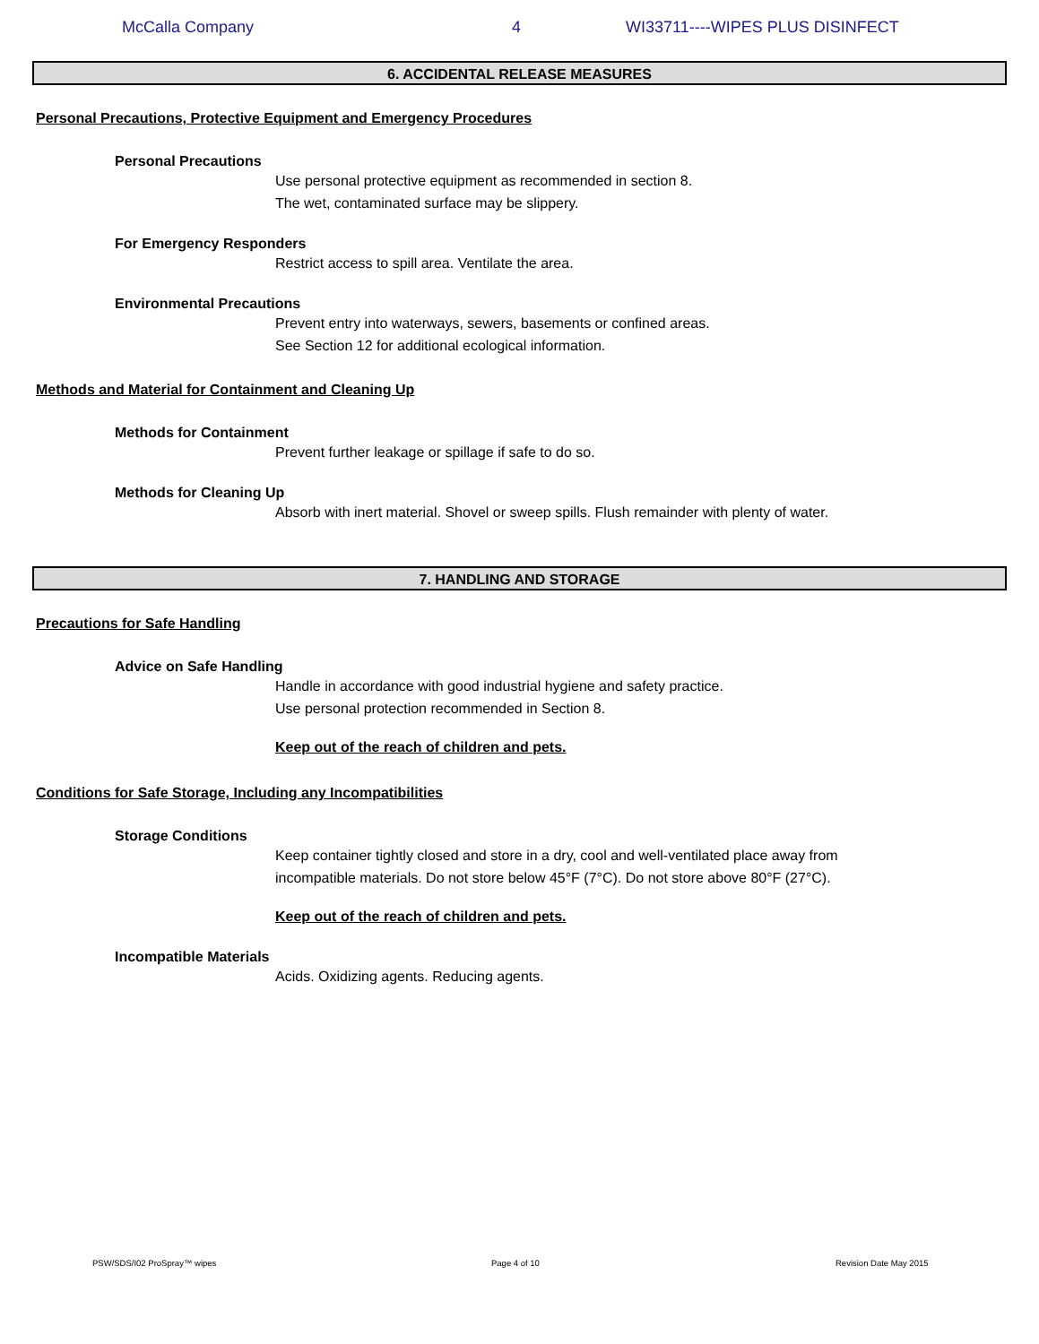McCalla Company 4 WI33711----WIPES PLUS DISINFECT
6. ACCIDENTAL RELEASE MEASURES
Personal Precautions, Protective Equipment and Emergency Procedures
Personal Precautions
Use personal protective equipment as recommended in section 8.
The wet, contaminated surface may be slippery.
For Emergency Responders
Restrict access to spill area. Ventilate the area.
Environmental Precautions
Prevent entry into waterways, sewers, basements or confined areas.
See Section 12 for additional ecological information.
Methods and Material for Containment and Cleaning Up
Methods for Containment
Prevent further leakage or spillage if safe to do so.
Methods for Cleaning Up
Absorb with inert material. Shovel or sweep spills. Flush remainder with plenty of water.
7. HANDLING AND STORAGE
Precautions for Safe Handling
Advice on Safe Handling
Handle in accordance with good industrial hygiene and safety practice.
Use personal protection recommended in Section 8.
Keep out of the reach of children and pets.
Conditions for Safe Storage, Including any Incompatibilities
Storage Conditions
Keep container tightly closed and store in a dry, cool and well-ventilated place away from
incompatible materials. Do not store below 45°F (7°C). Do not store above 80°F (27°C).
Keep out of the reach of children and pets.
Incompatible Materials
Acids. Oxidizing agents. Reducing agents.
PSW/SDS/I02 ProSpray™ wipes Page 4 of 10 Revision Date May 2015